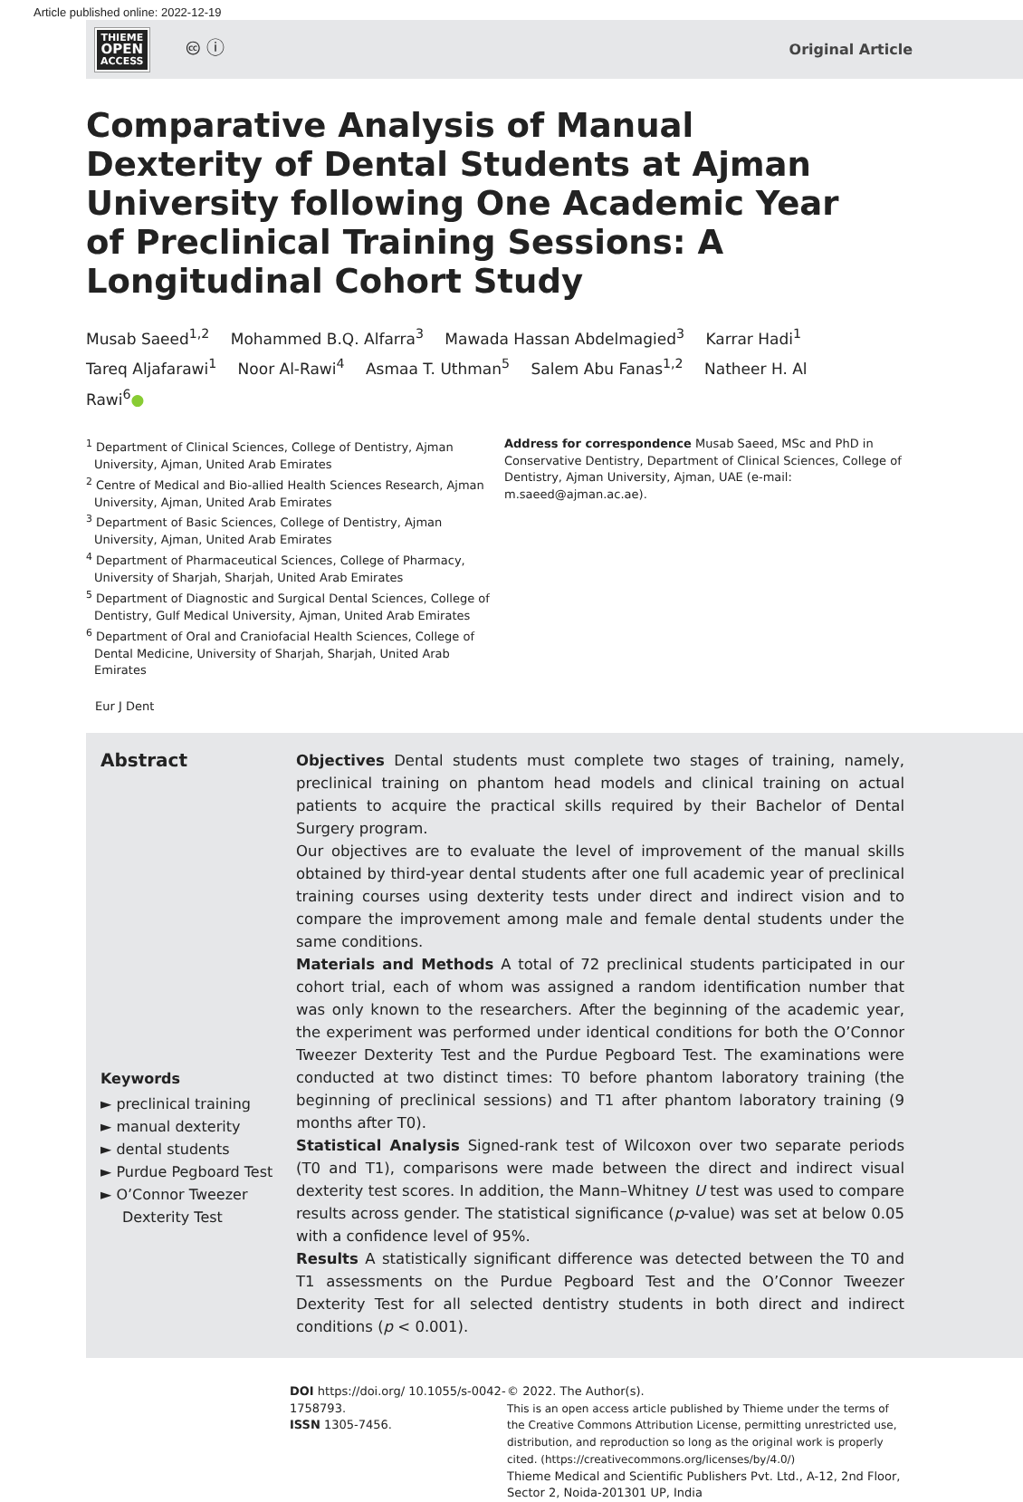Article published online: 2022-12-19
THIEME
OPEN
ACCESS
🅭 ⓘ
Original Article
Comparative Analysis of Manual Dexterity of Dental Students at Ajman University following One Academic Year of Preclinical Training Sessions: A Longitudinal Cohort Study
Musab Saeed<sup>1,2</sup> Mohammed B.Q. Alfarra<sup>3</sup> Mawada Hassan Abdelmagied<sup>3</sup> Karrar Hadi<sup>1</sup>
Tareq Aljafarawi<sup>1</sup> Noor Al-Rawi<sup>4</sup> Asmaa T. Uthman<sup>5</sup> Salem Abu Fanas<sup>1,2</sup> Natheer H. Al Rawi<sup>6</sup>●
<sup>1</sup> Department of Clinical Sciences, College of Dentistry, Ajman University, Ajman, United Arab Emirates
<sup>2</sup> Centre of Medical and Bio-allied Health Sciences Research, Ajman University, Ajman, United Arab Emirates
<sup>3</sup> Department of Basic Sciences, College of Dentistry, Ajman University, Ajman, United Arab Emirates
<sup>4</sup> Department of Pharmaceutical Sciences, College of Pharmacy, University of Sharjah, Sharjah, United Arab Emirates
<sup>5</sup> Department of Diagnostic and Surgical Dental Sciences, College of Dentistry, Gulf Medical University, Ajman, United Arab Emirates
<sup>6</sup> Department of Oral and Craniofacial Health Sciences, College of Dental Medicine, University of Sharjah, Sharjah, United Arab Emirates
Address for correspondence Musab Saeed, MSc and PhD in Conservative Dentistry, Department of Clinical Sciences, College of Dentistry, Ajman University, Ajman, UAE (e-mail: m.saeed@ajman.ac.ae).
Eur J Dent
Abstract
Keywords
► preclinical training
► manual dexterity
► dental students
► Purdue Pegboard Test
► O’Connor Tweezer Dexterity Test
Objectives Dental students must complete two stages of training, namely, preclinical training on phantom head models and clinical training on actual patients to acquire the practical skills required by their Bachelor of Dental Surgery program.
Our objectives are to evaluate the level of improvement of the manual skills obtained by third-year dental students after one full academic year of preclinical training courses using dexterity tests under direct and indirect vision and to compare the improvement among male and female dental students under the same conditions.
Materials and Methods A total of 72 preclinical students participated in our cohort trial, each of whom was assigned a random identification number that was only known to the researchers. After the beginning of the academic year, the experiment was performed under identical conditions for both the O’Connor Tweezer Dexterity Test and the Purdue Pegboard Test. The examinations were conducted at two distinct times: T0 before phantom laboratory training (the beginning of preclinical sessions) and T1 after phantom laboratory training (9 months after T0).
Statistical Analysis Signed-rank test of Wilcoxon over two separate periods (T0 and T1), comparisons were made between the direct and indirect visual dexterity test scores. In addition, the Mann–Whitney U test was used to compare results across gender. The statistical significance (p-value) was set at below 0.05 with a confidence level of 95%.
Results A statistically significant difference was detected between the T0 and T1 assessments on the Purdue Pegboard Test and the O’Connor Tweezer Dexterity Test for all selected dentistry students in both direct and indirect conditions (p < 0.001).
DOI https://doi.org/ 10.1055/s-0042-1758793.
ISSN 1305-7456.
© 2022. The Author(s).
This is an open access article published by Thieme under the terms of the Creative Commons Attribution License, permitting unrestricted use, distribution, and reproduction so long as the original work is properly cited. (https://creativecommons.org/licenses/by/4.0/)
Thieme Medical and Scientific Publishers Pvt. Ltd., A-12, 2nd Floor, Sector 2, Noida-201301 UP, India